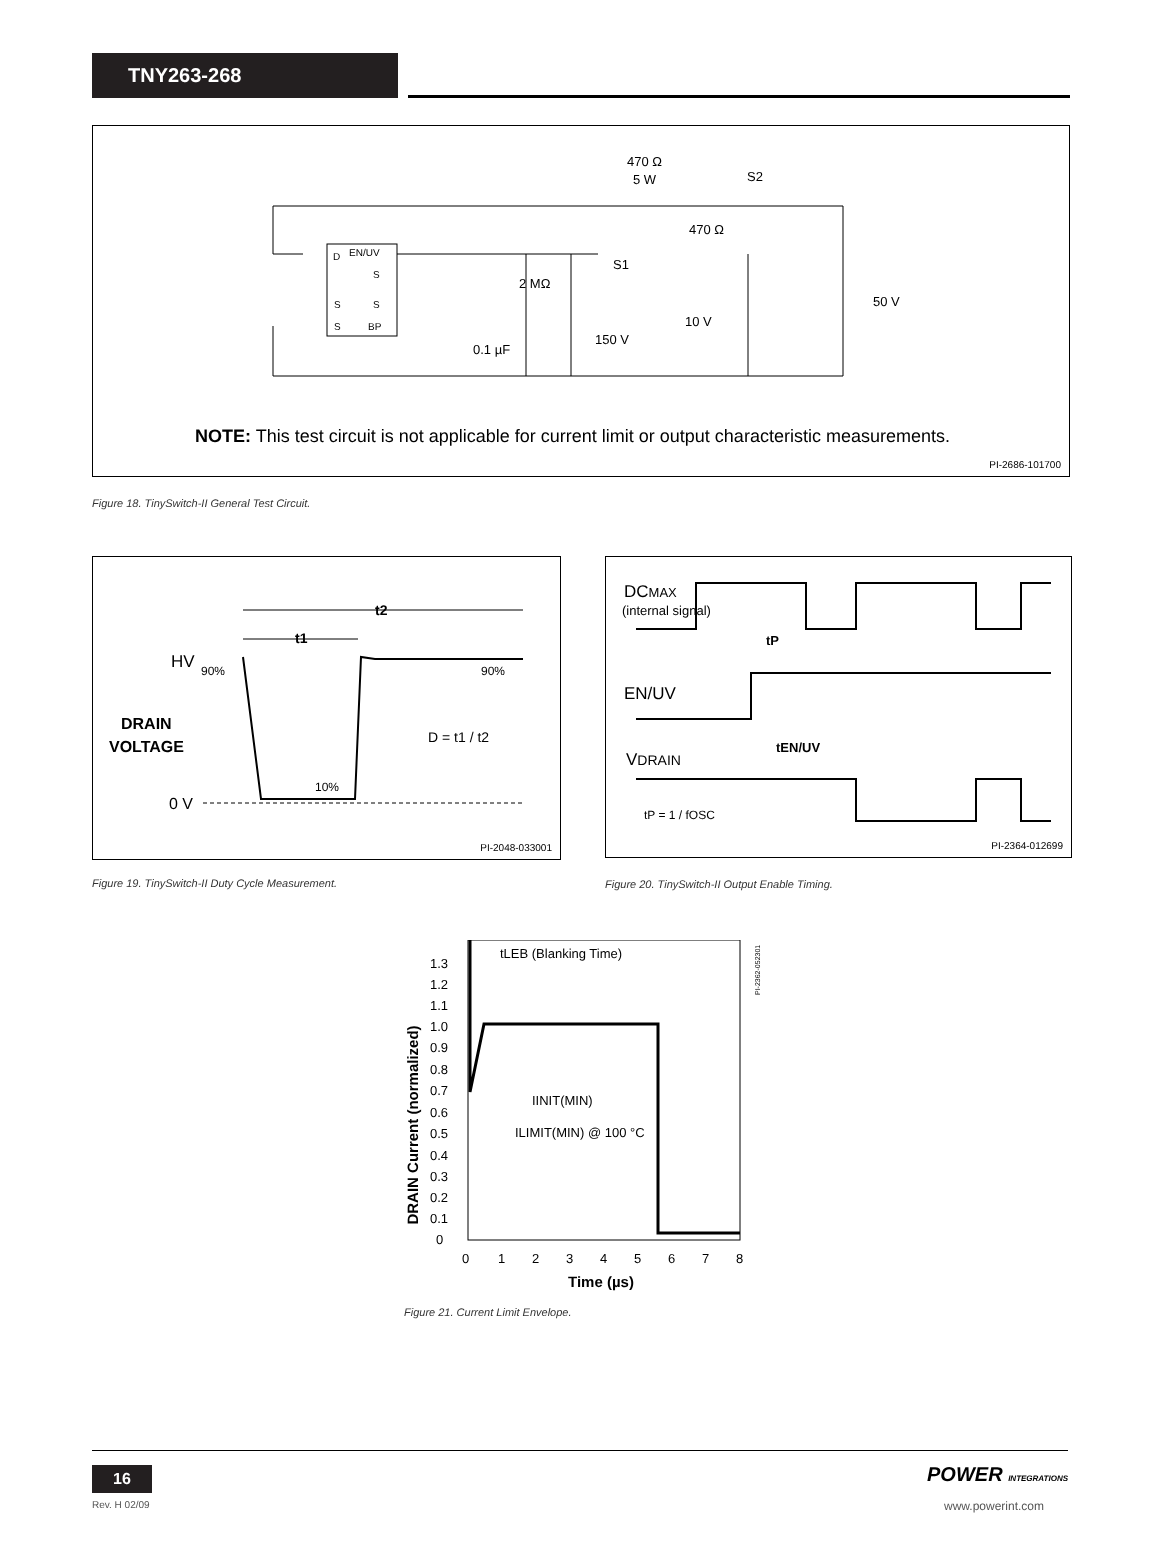TNY263-268
D
EN/UV
S
S
S
S
BP
470 Ω
5 W
S2
470 Ω
S1
2 MΩ
150 V
10 V
50 V
0.1 µF
NOTE: This test circuit is not applicable for current limit or output characteristic measurements.
PI-2686-101700
Figure 18. TinySwitch-II General Test Circuit.
t2
t1
HV
90%
90%
DRAIN
VOLTAGE
D = t1 / t2
10%
0 V
PI-2048-033001
Figure 19. TinySwitch-II Duty Cycle Measurement.
DCMAX
(internal signal)
tP
EN/UV
tEN/UV
VDRAIN
tP = 1 / fOSC
PI-2364-012699
Figure 20. TinySwitch-II Output Enable Timing.
DRAIN Current (normalized)
1.3
1.2
1.1
1.0
0.9
0.8
0.7
0.6
0.5
0.4
0.3
0.2
0.1
0
tLEB (Blanking Time)
IINIT(MIN)
ILIMIT(MIN) @ 100 °C
0
1
2
3
4
5
6
7
8
Time (µs)
PI-2362-052301
Figure 21. Current Limit Envelope.
16
Rev. H 02/09
POWER INTEGRATIONS
www.powerint.com